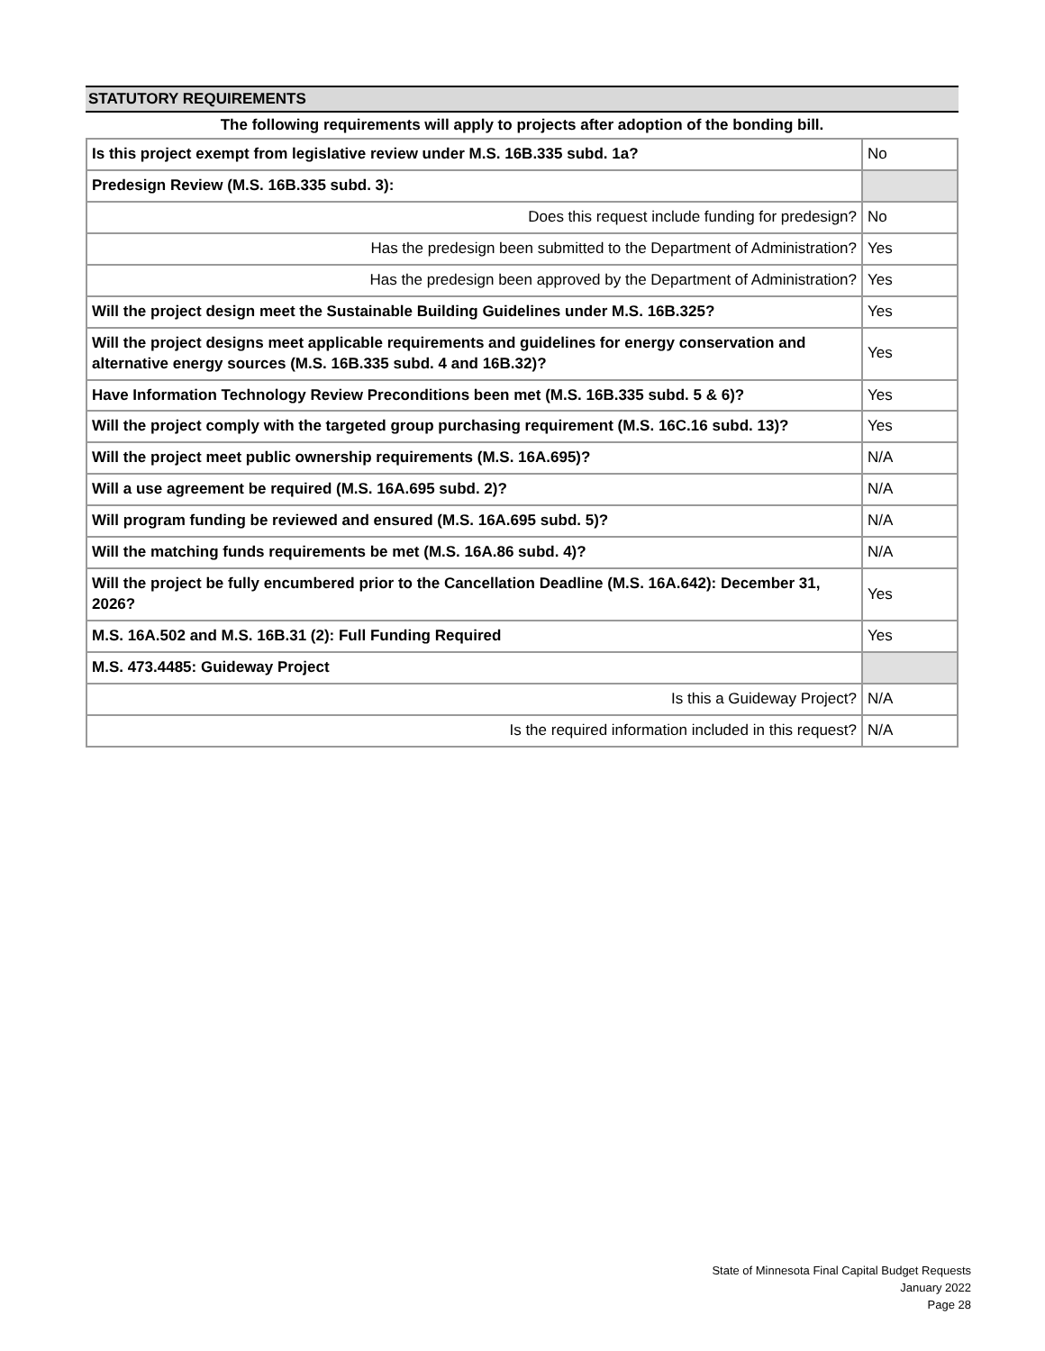STATUTORY REQUIREMENTS
The following requirements will apply to projects after adoption of the bonding bill.
| Is this project exempt from legislative review under M.S. 16B.335 subd. 1a? | No |
| Predesign Review (M.S. 16B.335 subd. 3): | |
| Does this request include funding for predesign? | No |
| Has the predesign been submitted to the Department of Administration? | Yes |
| Has the predesign been approved by the Department of Administration? | Yes |
| Will the project design meet the Sustainable Building Guidelines under M.S. 16B.325? | Yes |
| Will the project designs meet applicable requirements and guidelines for energy conservation and alternative energy sources (M.S. 16B.335 subd. 4 and 16B.32)? | Yes |
| Have Information Technology Review Preconditions been met (M.S. 16B.335 subd. 5 & 6)? | Yes |
| Will the project comply with the targeted group purchasing requirement (M.S. 16C.16 subd. 13)? | Yes |
| Will the project meet public ownership requirements (M.S. 16A.695)? | N/A |
| Will a use agreement be required (M.S. 16A.695 subd. 2)? | N/A |
| Will program funding be reviewed and ensured (M.S. 16A.695 subd. 5)? | N/A |
| Will the matching funds requirements be met (M.S. 16A.86 subd. 4)? | N/A |
| Will the project be fully encumbered prior to the Cancellation Deadline (M.S. 16A.642): December 31, 2026? | Yes |
| M.S. 16A.502 and M.S. 16B.31 (2): Full Funding Required | Yes |
| M.S. 473.4485: Guideway Project | |
| Is this a Guideway Project? | N/A |
| Is the required information included in this request? | N/A |
State of Minnesota Final Capital Budget Requests
January 2022
Page 28